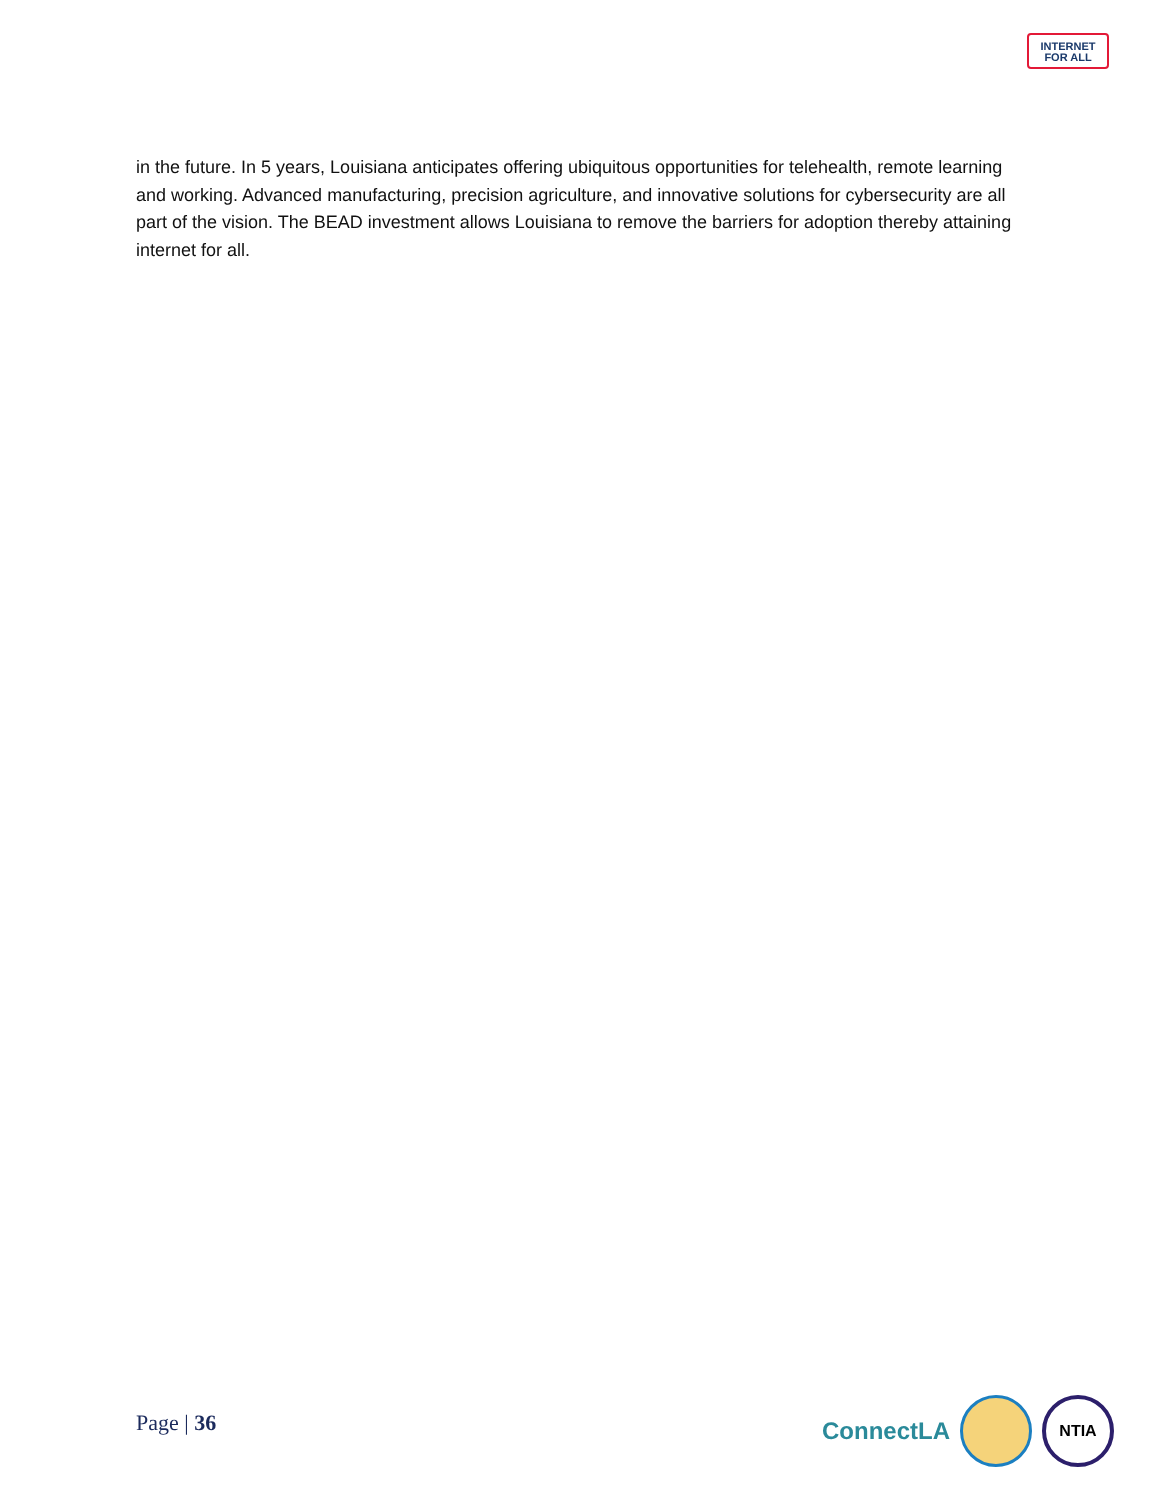INTERNET
FOR ALL
in the future. In 5 years, Louisiana anticipates offering ubiquitous opportunities for telehealth, remote learning and working. Advanced manufacturing, precision agriculture, and innovative solutions for cybersecurity are all part of the vision. The BEAD investment allows Louisiana to remove the barriers for adoption thereby attaining internet for all.
Page | 36
ConnectLA
NTIA